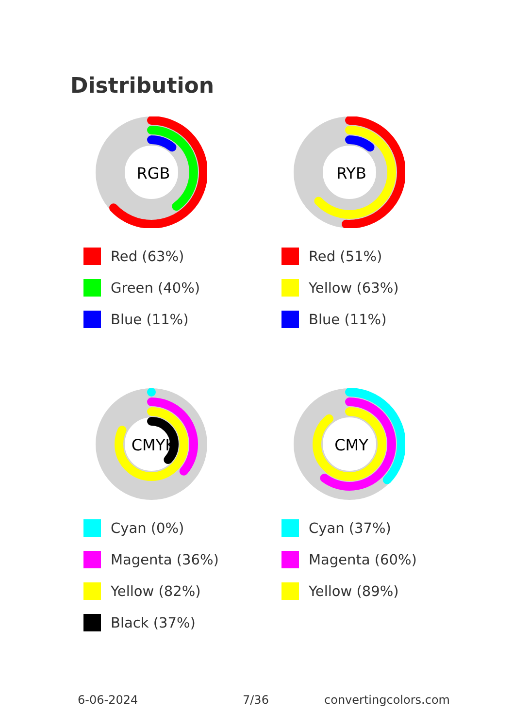Distribution
RGB
Red (63%)
Green (40%)
Blue (11%)
RYB
Red (51%)
Yellow (63%)
Blue (11%)
CMYK
Cyan (0%)
Magenta (36%)
Yellow (82%)
Black (37%)
CMY
Cyan (37%)
Magenta (60%)
Yellow (89%)
6-06-2024 7/36 convertingcolors.com